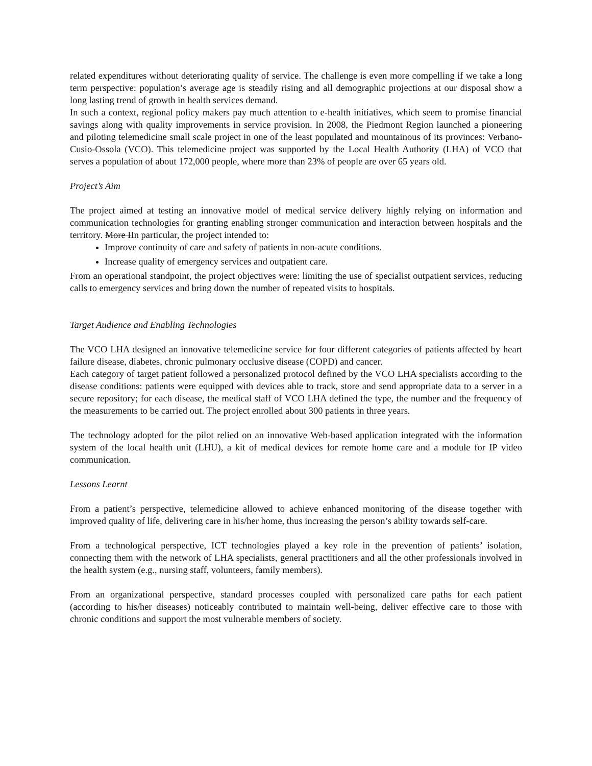related expenditures without deteriorating quality of service. The challenge is even more compelling if we take a long term perspective: population’s average age is steadily rising and all demographic projections at our disposal show a long lasting trend of growth in health services demand.
In such a context, regional policy makers pay much attention to e-health initiatives, which seem to promise financial savings along with quality improvements in service provision. In 2008, the Piedmont Region launched a pioneering and piloting telemedicine small scale project in one of the least populated and mountainous of its provinces: Verbano-Cusio-Ossola (VCO). This telemedicine project was supported by the Local Health Authority (LHA) of VCO that serves a population of about 172,000 people, where more than 23% of people are over 65 years old.
Project’s Aim
The project aimed at testing an innovative model of medical service delivery highly relying on information and communication technologies for granting enabling stronger communication and interaction between hospitals and the territory. More IIn particular, the project intended to:
Improve continuity of care and safety of patients in non-acute conditions.
Increase quality of emergency services and outpatient care.
From an operational standpoint, the project objectives were: limiting the use of specialist outpatient services, reducing calls to emergency services and bring down the number of repeated visits to hospitals.
Target Audience and Enabling Technologies
The VCO LHA designed an innovative telemedicine service for four different categories of patients affected by heart failure disease, diabetes, chronic pulmonary occlusive disease (COPD) and cancer.
Each category of target patient followed a personalized protocol defined by the VCO LHA specialists according to the disease conditions: patients were equipped with devices able to track, store and send appropriate data to a server in a secure repository; for each disease, the medical staff of VCO LHA defined the type, the number and the frequency of the measurements to be carried out. The project enrolled about 300 patients in three years.
The technology adopted for the pilot relied on an innovative Web-based application integrated with the information system of the local health unit (LHU), a kit of medical devices for remote home care and a module for IP video communication.
Lessons Learnt
From a patient’s perspective, telemedicine allowed to achieve enhanced monitoring of the disease together with improved quality of life, delivering care in his/her home, thus increasing the person’s ability towards self-care.
From a technological perspective, ICT technologies played a key role in the prevention of patients’ isolation, connecting them with the network of LHA specialists, general practitioners and all the other professionals involved in the health system (e.g., nursing staff, volunteers, family members).
From an organizational perspective, standard processes coupled with personalized care paths for each patient (according to his/her diseases) noticeably contributed to maintain well-being, deliver effective care to those with chronic conditions and support the most vulnerable members of society.